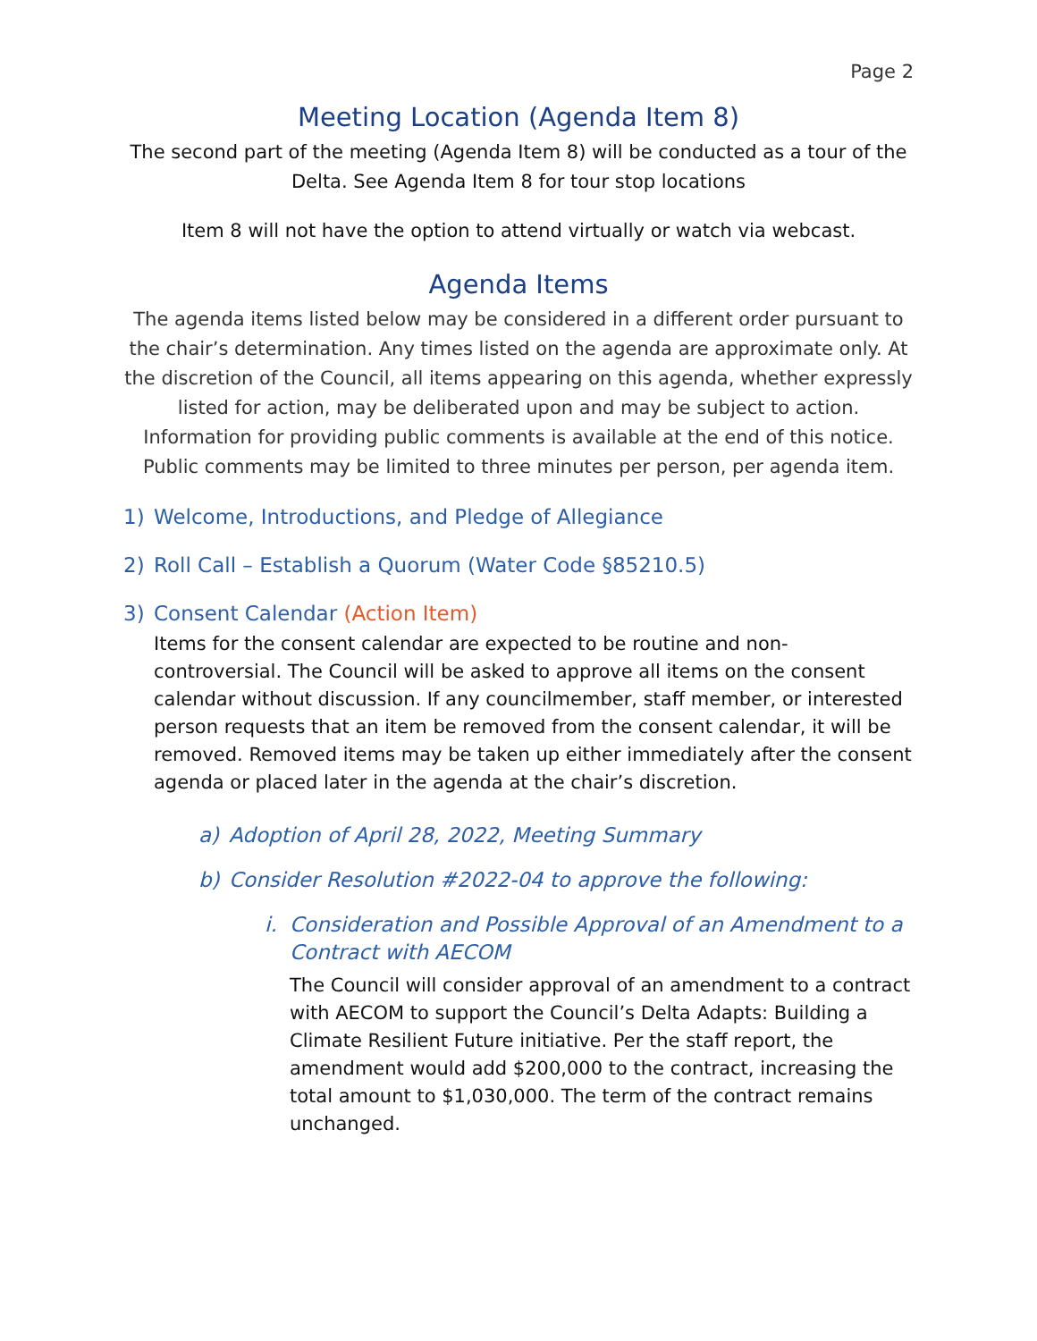Page 2
Meeting Location (Agenda Item 8)
The second part of the meeting (Agenda Item 8) will be conducted as a tour of the Delta. See Agenda Item 8 for tour stop locations
Item 8 will not have the option to attend virtually or watch via webcast.
Agenda Items
The agenda items listed below may be considered in a different order pursuant to the chair’s determination. Any times listed on the agenda are approximate only. At the discretion of the Council, all items appearing on this agenda, whether expressly listed for action, may be deliberated upon and may be subject to action. Information for providing public comments is available at the end of this notice. Public comments may be limited to three minutes per person, per agenda item.
1) Welcome, Introductions, and Pledge of Allegiance
2) Roll Call – Establish a Quorum (Water Code §85210.5)
3) Consent Calendar (Action Item)
Items for the consent calendar are expected to be routine and non-controversial. The Council will be asked to approve all items on the consent calendar without discussion. If any councilmember, staff member, or interested person requests that an item be removed from the consent calendar, it will be removed. Removed items may be taken up either immediately after the consent agenda or placed later in the agenda at the chair’s discretion.
a) Adoption of April 28, 2022, Meeting Summary
b) Consider Resolution #2022-04 to approve the following:
i. Consideration and Possible Approval of an Amendment to a Contract with AECOM
The Council will consider approval of an amendment to a contract with AECOM to support the Council’s Delta Adapts: Building a Climate Resilient Future initiative. Per the staff report, the amendment would add $200,000 to the contract, increasing the total amount to $1,030,000. The term of the contract remains unchanged.